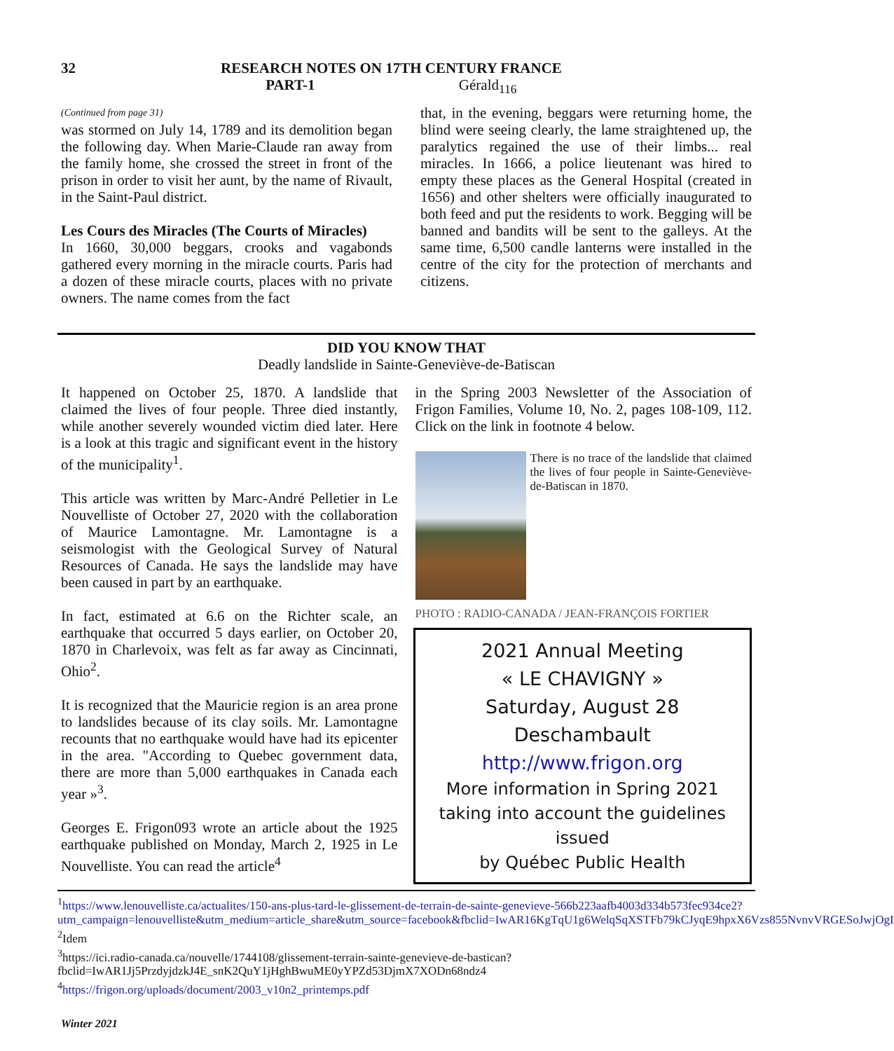32 RESEARCH NOTES ON 17TH CENTURY FRANCE
PART-1 Gérald<sub>116</sub>
(Continued from page 31)
was stormed on July 14, 1789 and its demolition began the following day. When Marie-Claude ran away from the family home, she crossed the street in front of the prison in order to visit her aunt, by the name of Rivault, in the Saint-Paul district.
Les Cours des Miracles (The Courts of Miracles)
In 1660, 30,000 beggars, crooks and vagabonds gathered every morning in the miracle courts. Paris had a dozen of these miracle courts, places with no private owners. The name comes from the fact
that, in the evening, beggars were returning home, the blind were seeing clearly, the lame straightened up, the paralytics regained the use of their limbs... real miracles. In 1666, a police lieutenant was hired to empty these places as the General Hospital (created in 1656) and other shelters were officially inaugurated to both feed and put the residents to work. Begging will be banned and bandits will be sent to the galleys. At the same time, 6,500 candle lanterns were installed in the centre of the city for the protection of merchants and citizens.
DID YOU KNOW THAT
Deadly landslide in Sainte-Geneviève-de-Batiscan
It happened on October 25, 1870. A landslide that claimed the lives of four people. Three died instantly, while another severely wounded victim died later. Here is a look at this tragic and significant event in the history of the municipality<sup>1</sup>.
This article was written by Marc-André Pelletier in Le Nouvelliste of October 27, 2020 with the collaboration of Maurice Lamontagne. Mr. Lamontagne is a seismologist with the Geological Survey of Natural Resources of Canada. He says the landslide may have been caused in part by an earthquake.
In fact, estimated at 6.6 on the Richter scale, an earthquake that occurred 5 days earlier, on October 20, 1870 in Charlevoix, was felt as far away as Cincinnati, Ohio<sup>2</sup>.
It is recognized that the Mauricie region is an area prone to landslides because of its clay soils. Mr. Lamontagne recounts that no earthquake would have had its epicenter in the area. "According to Quebec government data, there are more than 5,000 earthquakes in Canada each year »<sup>3</sup>.
Georges E. Frigon093 wrote an article about the 1925 earthquake published on Monday, March 2, 1925 in Le Nouvelliste. You can read the article<sup>4</sup>
in the Spring 2003 Newsletter of the Association of Frigon Families, Volume 10, No. 2, pages 108-109, 112. Click on the link in footnote 4 below.
There is no trace of the landslide that claimed the lives of four people in Sainte-Geneviève-de-Batiscan in 1870.
PHOTO : RADIO-CANADA / JEAN-FRANÇOIS FORTIER
2021 Annual Meeting
« LE CHAVIGNY »
Saturday, August 28
Deschambault
http://www.frigon.org
More information in Spring 2021
taking into account the guidelines issued
by Québec Public Health
<sup>1</sup> https://www.lenouvelliste.ca/actualites/150-ans-plus-tard-le-glissement-de-terrain-de-sainte-genevieve-566b223aafb4003d334b573fec934ce2?utm_campaign=lenouvelliste&utm_medium=article_share&utm_source=facebook&fbclid=IwAR16KgTqU1g6WelqSqXSTFb79kCJyqE9hpxX6Vzs855NvnvVRGESoJwjOgI
<sup>2</sup> Idem
<sup>3</sup> https://ici.radio-canada.ca/nouvelle/1744108/glissement-terrain-sainte-genevieve-de-bastican?fbclid=IwAR1Jj5PrzdyjdzkJ4E_snK2QuY1jHghBwuME0yYPZd53DjmX7XODn68ndz4
<sup>4</sup> https://frigon.org/uploads/document/2003_v10n2_printemps.pdf
Winter 2021